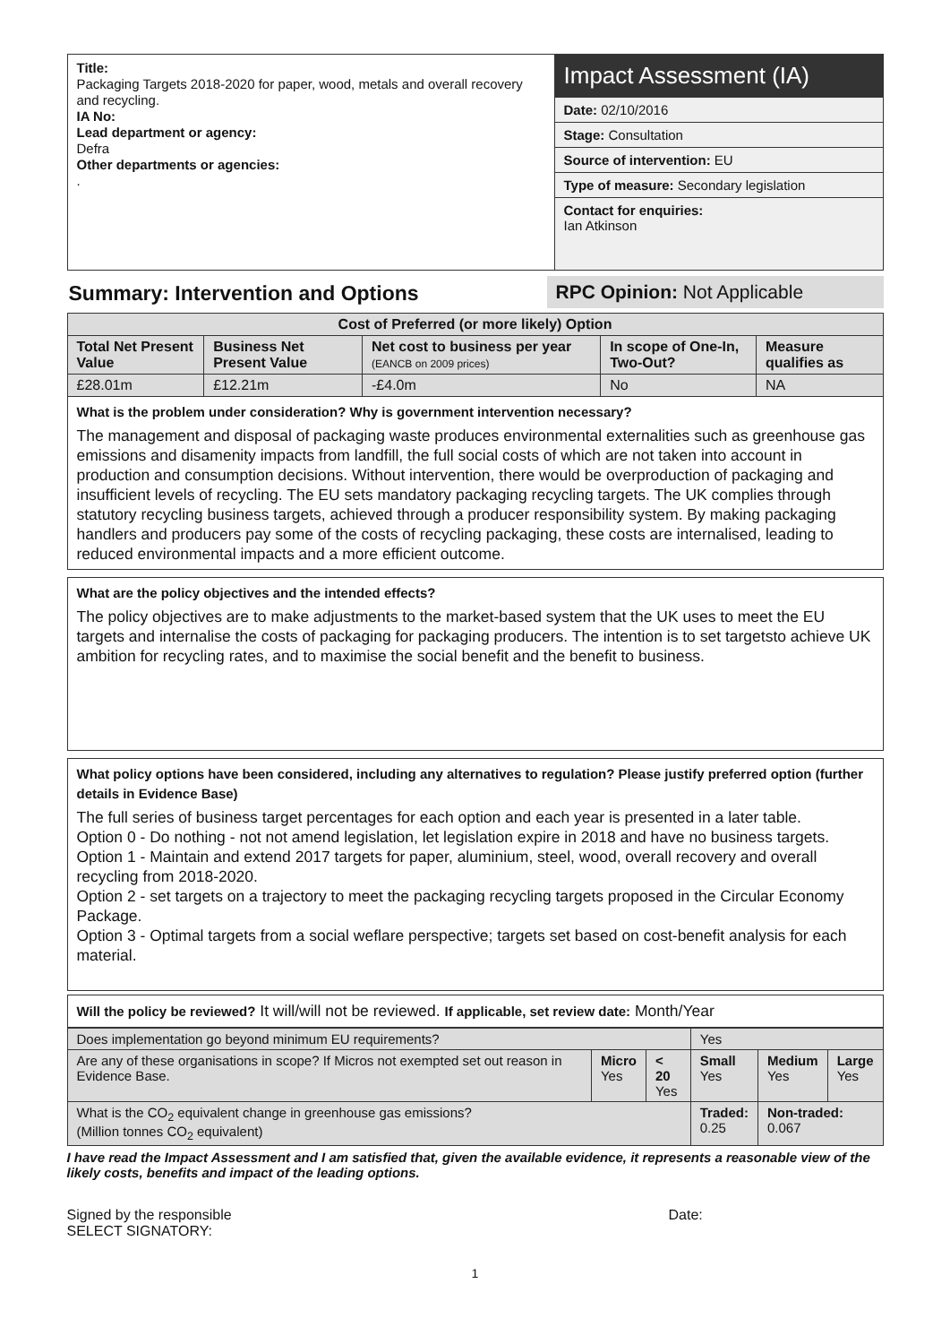Title:
Packaging Targets 2018-2020 for paper, wood, metals and overall recovery and recycling.
IA No:
Lead department or agency:
Defra
Other departments or agencies:
.
Impact Assessment (IA)
Date: 02/10/2016
Stage: Consultation
Source of intervention: EU
Type of measure: Secondary legislation
Contact for enquiries:
Ian Atkinson
Summary: Intervention and Options
RPC Opinion: Not Applicable
| Cost of Preferred (or more likely) Option | | | | |
| --- | --- | --- | --- | --- |
| Total Net Present Value | Business Net Present Value | Net cost to business per year (EANCB on 2009 prices) | In scope of One-In, Two-Out? | Measure qualifies as |
| £28.01m | £12.21m | -£4.0m | No | NA |
What is the problem under consideration? Why is government intervention necessary?
The management and disposal of packaging waste produces environmental externalities such as greenhouse gas emissions and disamenity impacts from landfill, the full social costs of which are not taken into account in production and consumption decisions. Without intervention, there would be overproduction of packaging and insufficient levels of recycling. The EU sets mandatory packaging recycling targets. The UK complies through statutory recycling business targets, achieved through a producer responsibility system. By making packaging handlers and producers pay some of the costs of recycling packaging, these costs are internalised, leading to reduced environmental impacts and a more efficient outcome.
What are the policy objectives and the intended effects?
The policy objectives are to make adjustments to the market-based system that the UK uses to meet the EU targets and internalise the costs of packaging for packaging producers. The intention is to set targetsto achieve UK ambition for recycling rates, and to maximise the social benefit and the benefit to business.
What policy options have been considered, including any alternatives to regulation? Please justify preferred option (further details in Evidence Base)
The full series of business target percentages for each option and each year is presented in a later table.
Option 0 - Do nothing - not not amend legislation, let legislation expire in 2018 and have no business targets.
Option 1 - Maintain and extend 2017 targets for paper, aluminium, steel, wood, overall recovery and overall recycling from 2018-2020.
Option 2 - set targets on a trajectory to meet the packaging recycling targets proposed in the Circular Economy Package.
Option 3 - Optimal targets from a social weflare perspective; targets set based on cost-benefit analysis for each material.
Will the policy be reviewed? It will/will not be reviewed. If applicable, set review date: Month/Year
| Does implementation go beyond minimum EU requirements? | | | Yes | | |
| Are any of these organisations in scope? If Micros not exempted set out reason in Evidence Base. | Micro Yes | < 20 Yes | Small Yes | Medium Yes | Large Yes |
| What is the CO<sub>2</sub> equivalent change in greenhouse gas emissions? (Million tonnes CO<sub>2</sub> equivalent) | | | Traded: 0.25 | Non-traded: 0.067 | |
I have read the Impact Assessment and I am satisfied that, given the available evidence, it represents a reasonable view of the likely costs, benefits and impact of the leading options.
Signed by the responsible
SELECT SIGNATORY:
Date:
1